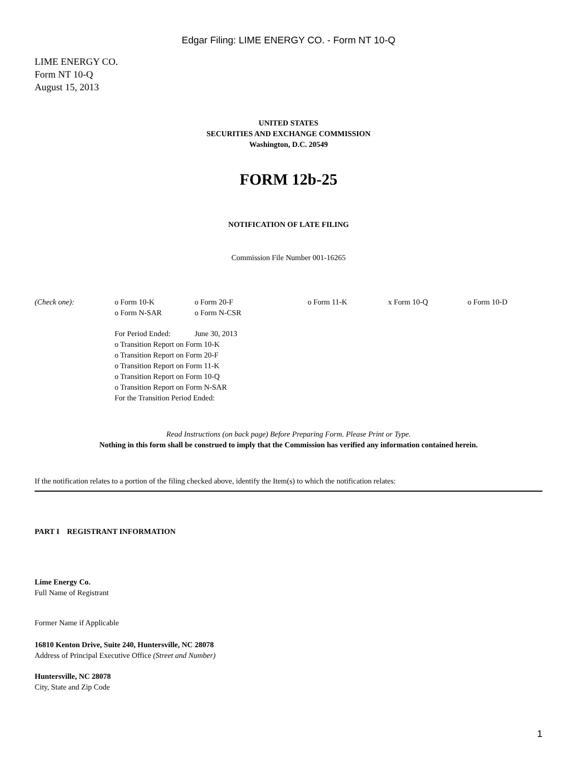Edgar Filing: LIME ENERGY CO. - Form NT 10-Q
LIME ENERGY CO.
Form NT 10-Q
August 15, 2013
UNITED STATES
SECURITIES AND EXCHANGE COMMISSION
Washington, D.C. 20549
FORM 12b-25
NOTIFICATION OF LATE FILING
Commission File Number 001-16265
| (Check one): | o Form 10-K | o Form 20-F | o Form 11-K | x Form 10-Q | o Form 10-D |
| | o Form N-SAR | o Form N-CSR | | | |
| | For Period Ended: | June 30, 2013 | | | |
| | o Transition Report on Form 10-K o Transition Report on Form 20-F o Transition Report on Form 11-K o Transition Report on Form 10-Q o Transition Report on Form N-SAR For the Transition Period Ended: | | | | |
Read Instructions (on back page) Before Preparing Form. Please Print or Type.
Nothing in this form shall be construed to imply that the Commission has verified any information contained herein.
If the notification relates to a portion of the filing checked above, identify the Item(s) to which the notification relates:
PART I REGISTRANT INFORMATION
Lime Energy Co.
Full Name of Registrant
Former Name if Applicable
16810 Kenton Drive, Suite 240, Huntersville, NC 28078
Address of Principal Executive Office (Street and Number)
Huntersville, NC 28078
City, State and Zip Code
1